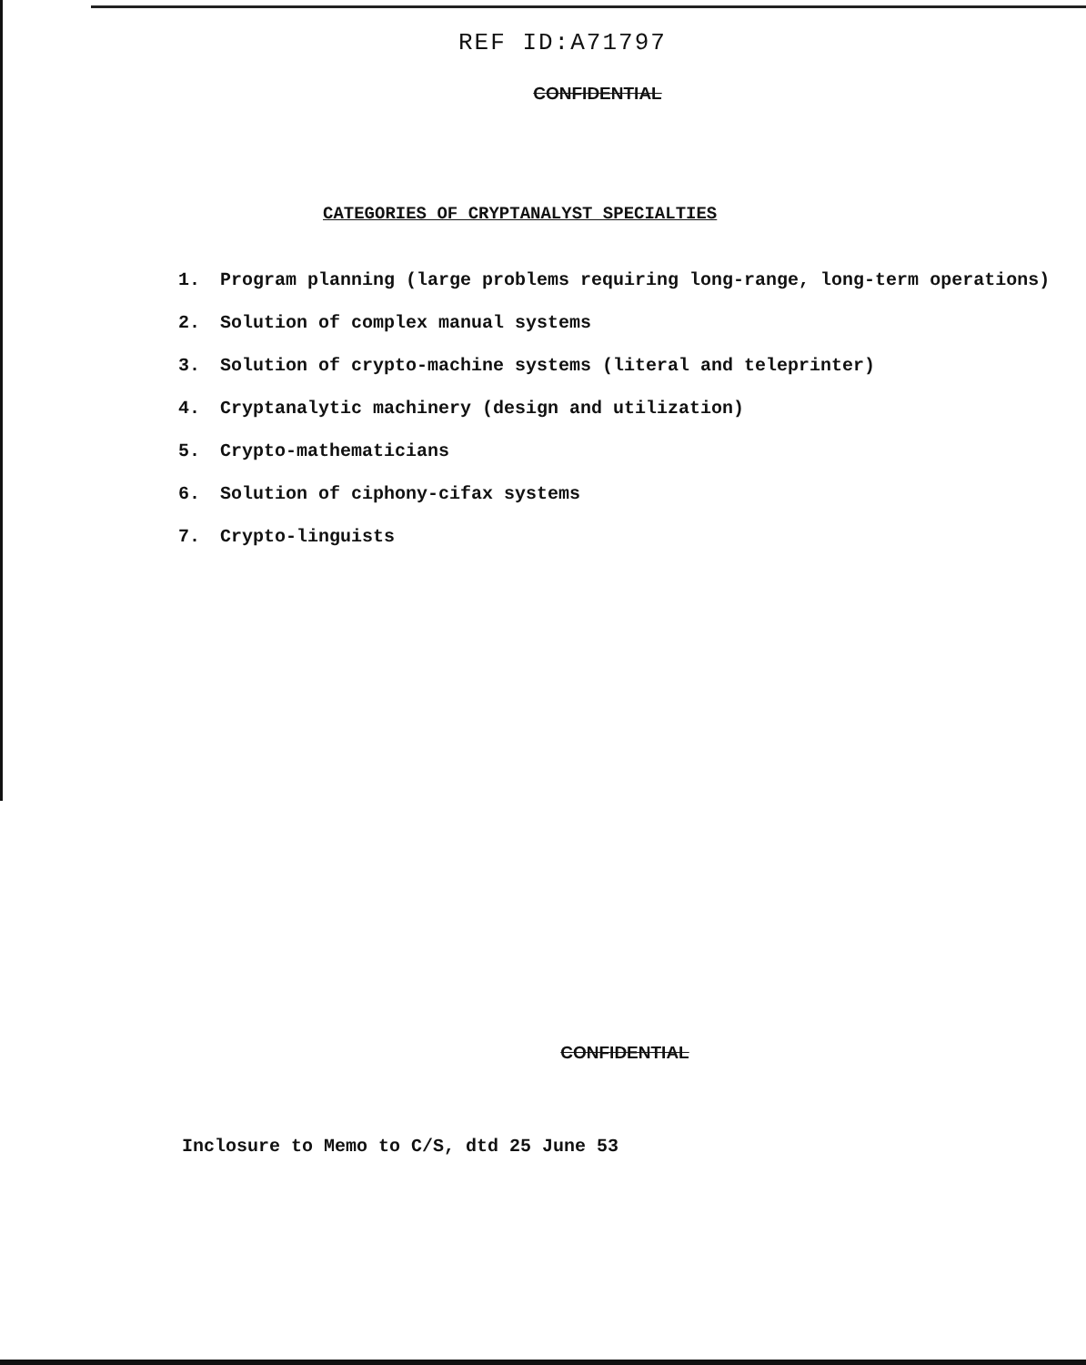REF ID:A71797
CONFIDENTIAL
CATEGORIES OF CRYPTANALYST SPECIALTIES
1. Program planning (large problems requiring long-range, long-term operations)
2. Solution of complex manual systems
3. Solution of crypto-machine systems (literal and teleprinter)
4. Cryptanalytic machinery (design and utilization)
5. Crypto-mathematicians
6. Solution of ciphony-cifax systems
7. Crypto-linguists
CONFIDENTIAL
Inclosure to Memo to C/S, dtd 25 June 53